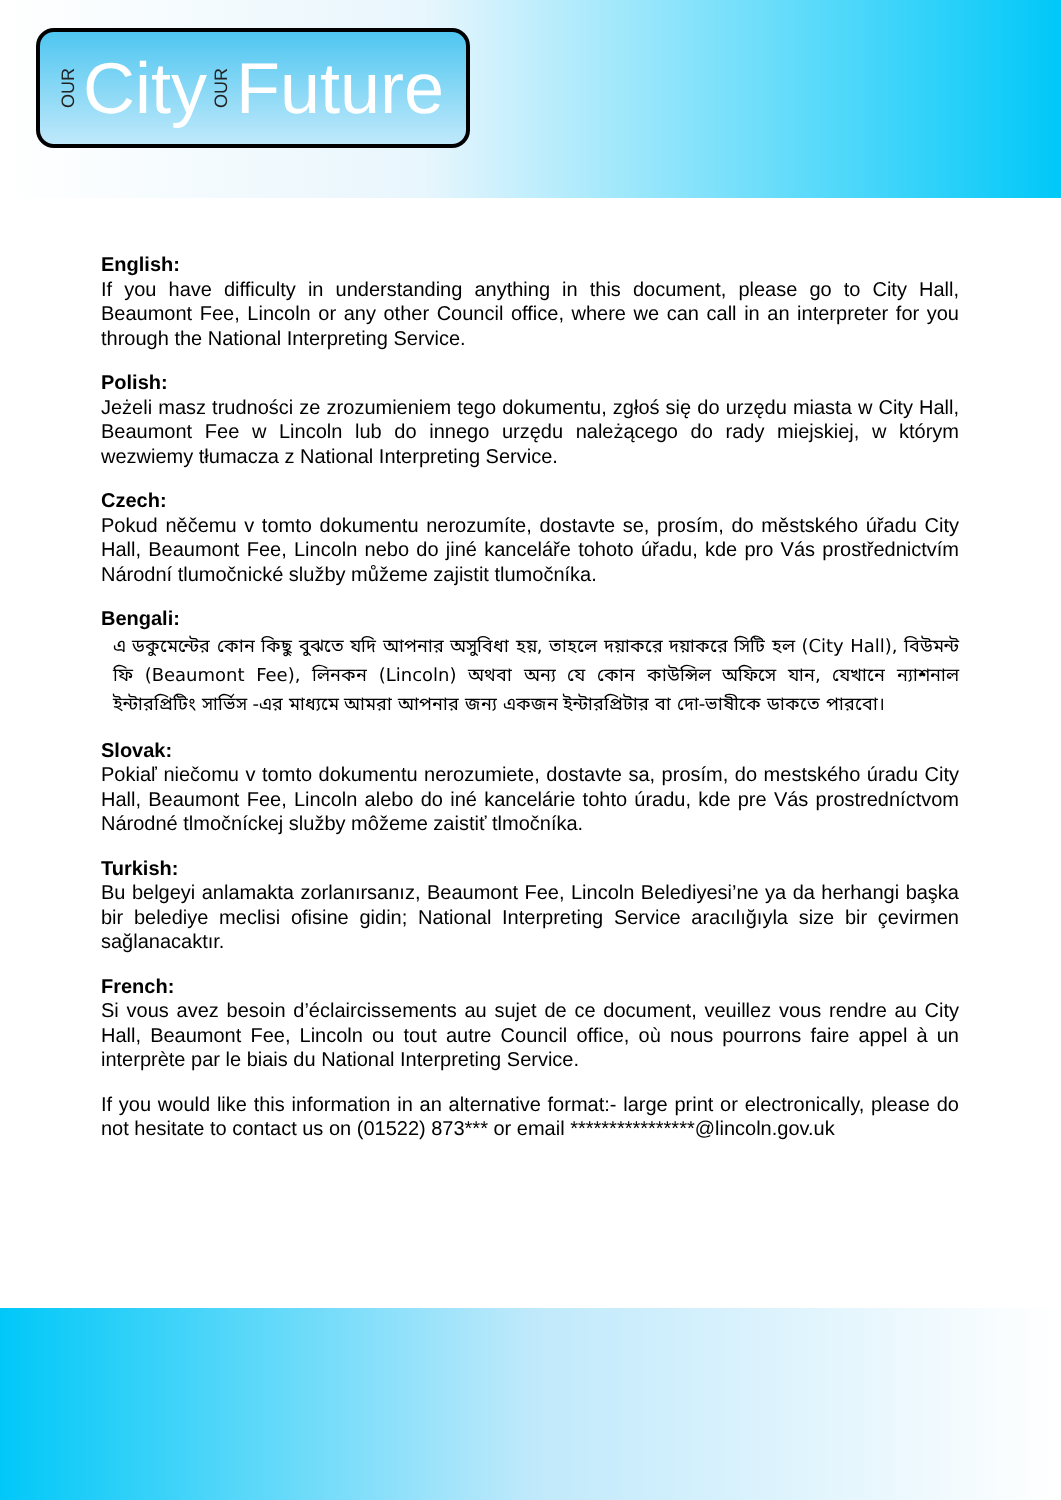OUR City OUR Future
English:
If you have difficulty in understanding anything in this document, please go to City Hall, Beaumont Fee, Lincoln or any other Council office, where we can call in an interpreter for you through the National Interpreting Service.
Polish:
Jeżeli masz trudności ze zrozumieniem tego dokumentu, zgłoś się do urzędu miasta w City Hall, Beaumont Fee w Lincoln lub do innego urzędu należącego do rady miejskiej, w którym wezwiemy tłumacza z National Interpreting Service.
Czech:
Pokud něčemu v tomto dokumentu nerozumíte, dostavte se, prosím, do městského úřadu City Hall, Beaumont Fee, Lincoln nebo do jiné kanceláře tohoto úřadu, kde pro Vás prostřednictvím Národní tlumočnické služby můžeme zajistit tlumočníka.
Bengali:
এ ডকুমেন্টের কোন কিছু বুঝতে যদি আপনার অসুবিধা হয়, তাহলে দয়াকরে দয়াকরে সিটি হল (City Hall), বিউমন্ট ফি (Beaumont Fee), লিনকন (Lincoln) অথবা অন্য যে কোন কাউন্সিল অফিসে যান, যেখানে ন্যাশনাল ইন্টারপ্রিটিং সার্ভিস -এর মাধ্যমে আমরা আপনার জন্য একজন ইন্টারপ্রিটার বা দো-ভাষীকে ডাকতে পারবো।
Slovak:
Pokiaľ niečomu v tomto dokumentu nerozumiete, dostavte sa, prosím, do mestského úradu City Hall, Beaumont Fee, Lincoln alebo do iné kancelárie tohto úradu, kde pre Vás prostredníctvom Národné tlmočníckej služby môžeme zaistiť tlmočníka.
Turkish:
Bu belgeyi anlamakta zorlanırsanız, Beaumont Fee, Lincoln Belediyesi’ne ya da herhangi başka bir belediye meclisi ofisine gidin; National Interpreting Service aracılığıyla size bir çevirmen sağlanacaktır.
French:
Si vous avez besoin d’éclaircissements au sujet de ce document, veuillez vous rendre au City Hall, Beaumont Fee, Lincoln ou tout autre Council office, où nous pourrons faire appel à un interprète par le biais du National Interpreting Service.
If you would like this information in an alternative format:- large print or electronically, please do not hesitate to contact us on (01522) 873*** or email ****************@lincoln.gov.uk